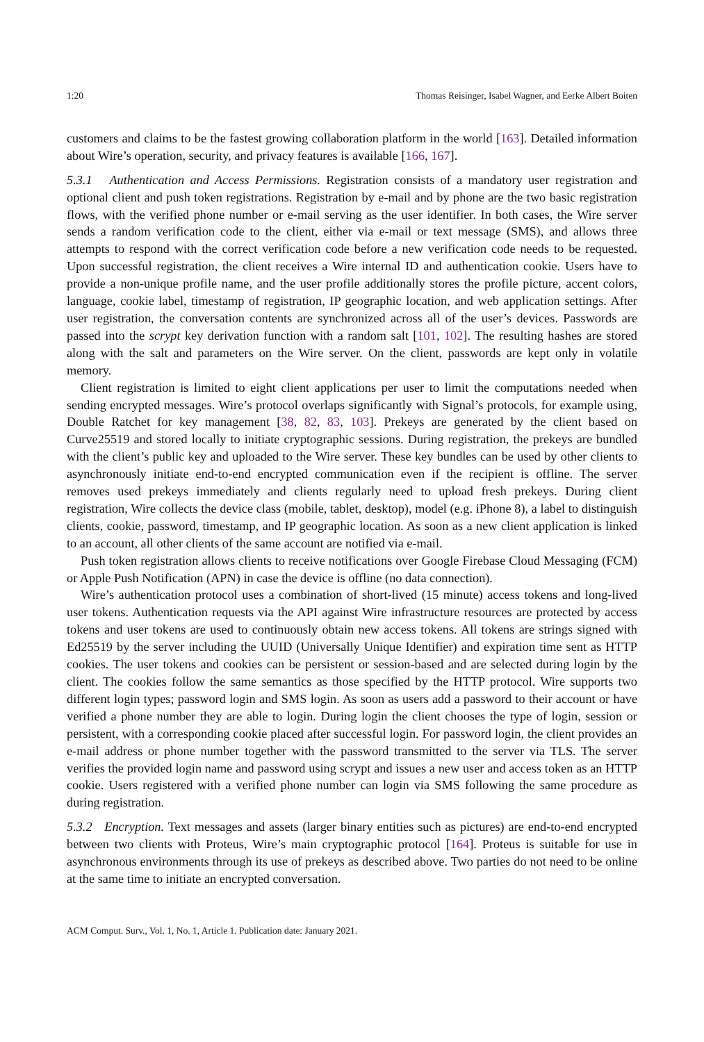1:20 Thomas Reisinger, Isabel Wagner, and Eerke Albert Boiten
customers and claims to be the fastest growing collaboration platform in the world [163]. Detailed information about Wire’s operation, security, and privacy features is available [166, 167].
5.3.1 Authentication and Access Permissions. Registration consists of a mandatory user registration and optional client and push token registrations. Registration by e-mail and by phone are the two basic registration flows, with the verified phone number or e-mail serving as the user identifier. In both cases, the Wire server sends a random verification code to the client, either via e-mail or text message (SMS), and allows three attempts to respond with the correct verification code before a new verification code needs to be requested. Upon successful registration, the client receives a Wire internal ID and authentication cookie. Users have to provide a non-unique profile name, and the user profile additionally stores the profile picture, accent colors, language, cookie label, timestamp of registration, IP geographic location, and web application settings. After user registration, the conversation contents are synchronized across all of the user’s devices. Passwords are passed into the scrypt key derivation function with a random salt [101, 102]. The resulting hashes are stored along with the salt and parameters on the Wire server. On the client, passwords are kept only in volatile memory.
Client registration is limited to eight client applications per user to limit the computations needed when sending encrypted messages. Wire’s protocol overlaps significantly with Signal’s protocols, for example using, Double Ratchet for key management [38, 82, 83, 103]. Prekeys are generated by the client based on Curve25519 and stored locally to initiate cryptographic sessions. During registration, the prekeys are bundled with the client’s public key and uploaded to the Wire server. These key bundles can be used by other clients to asynchronously initiate end-to-end encrypted communication even if the recipient is offline. The server removes used prekeys immediately and clients regularly need to upload fresh prekeys. During client registration, Wire collects the device class (mobile, tablet, desktop), model (e.g. iPhone 8), a label to distinguish clients, cookie, password, timestamp, and IP geographic location. As soon as a new client application is linked to an account, all other clients of the same account are notified via e-mail.
Push token registration allows clients to receive notifications over Google Firebase Cloud Messaging (FCM) or Apple Push Notification (APN) in case the device is offline (no data connection).
Wire’s authentication protocol uses a combination of short-lived (15 minute) access tokens and long-lived user tokens. Authentication requests via the API against Wire infrastructure resources are protected by access tokens and user tokens are used to continuously obtain new access tokens. All tokens are strings signed with Ed25519 by the server including the UUID (Universally Unique Identifier) and expiration time sent as HTTP cookies. The user tokens and cookies can be persistent or session-based and are selected during login by the client. The cookies follow the same semantics as those specified by the HTTP protocol. Wire supports two different login types; password login and SMS login. As soon as users add a password to their account or have verified a phone number they are able to login. During login the client chooses the type of login, session or persistent, with a corresponding cookie placed after successful login. For password login, the client provides an e-mail address or phone number together with the password transmitted to the server via TLS. The server verifies the provided login name and password using scrypt and issues a new user and access token as an HTTP cookie. Users registered with a verified phone number can login via SMS following the same procedure as during registration.
5.3.2 Encryption. Text messages and assets (larger binary entities such as pictures) are end-to-end encrypted between two clients with Proteus, Wire’s main cryptographic protocol [164]. Proteus is suitable for use in asynchronous environments through its use of prekeys as described above. Two parties do not need to be online at the same time to initiate an encrypted conversation.
ACM Comput. Surv., Vol. 1, No. 1, Article 1. Publication date: January 2021.